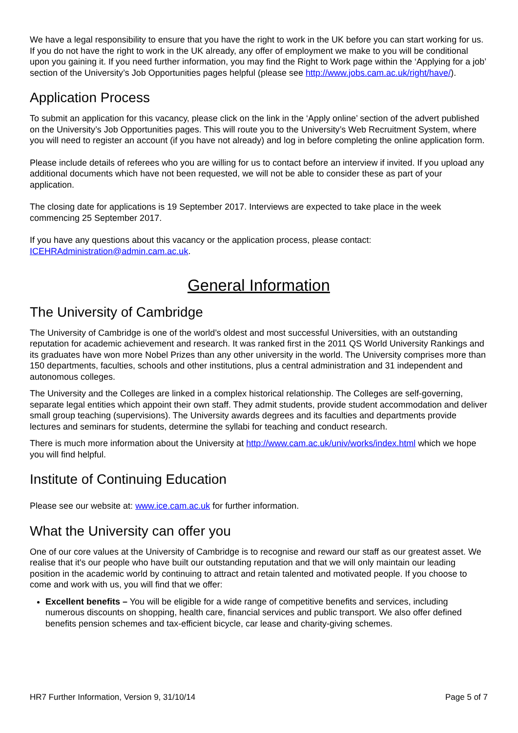We have a legal responsibility to ensure that you have the right to work in the UK before you can start working for us. If you do not have the right to work in the UK already, any offer of employment we make to you will be conditional upon you gaining it. If you need further information, you may find the Right to Work page within the ‘Applying for a job’ section of the University’s Job Opportunities pages helpful (please see http://www.jobs.cam.ac.uk/right/have/).
Application Process
To submit an application for this vacancy, please click on the link in the ‘Apply online’ section of the advert published on the University’s Job Opportunities pages. This will route you to the University’s Web Recruitment System, where you will need to register an account (if you have not already) and log in before completing the online application form.
Please include details of referees who you are willing for us to contact before an interview if invited. If you upload any additional documents which have not been requested, we will not be able to consider these as part of your application.
The closing date for applications is 19 September 2017. Interviews are expected to take place in the week commencing 25 September 2017.
If you have any questions about this vacancy or the application process, please contact: ICEHRAdministration@admin.cam.ac.uk.
General Information
The University of Cambridge
The University of Cambridge is one of the world’s oldest and most successful Universities, with an outstanding reputation for academic achievement and research. It was ranked first in the 2011 QS World University Rankings and its graduates have won more Nobel Prizes than any other university in the world. The University comprises more than 150 departments, faculties, schools and other institutions, plus a central administration and 31 independent and autonomous colleges.
The University and the Colleges are linked in a complex historical relationship. The Colleges are self-governing, separate legal entities which appoint their own staff. They admit students, provide student accommodation and deliver small group teaching (supervisions). The University awards degrees and its faculties and departments provide lectures and seminars for students, determine the syllabi for teaching and conduct research.
There is much more information about the University at http://www.cam.ac.uk/univ/works/index.html which we hope you will find helpful.
Institute of Continuing Education
Please see our website at: www.ice.cam.ac.uk for further information.
What the University can offer you
One of our core values at the University of Cambridge is to recognise and reward our staff as our greatest asset. We realise that it's our people who have built our outstanding reputation and that we will only maintain our leading position in the academic world by continuing to attract and retain talented and motivated people. If you choose to come and work with us, you will find that we offer:
Excellent benefits – You will be eligible for a wide range of competitive benefits and services, including numerous discounts on shopping, health care, financial services and public transport. We also offer defined benefits pension schemes and tax-efficient bicycle, car lease and charity-giving schemes.
HR7 Further Information, Version 9, 31/10/14 Page 5 of 7